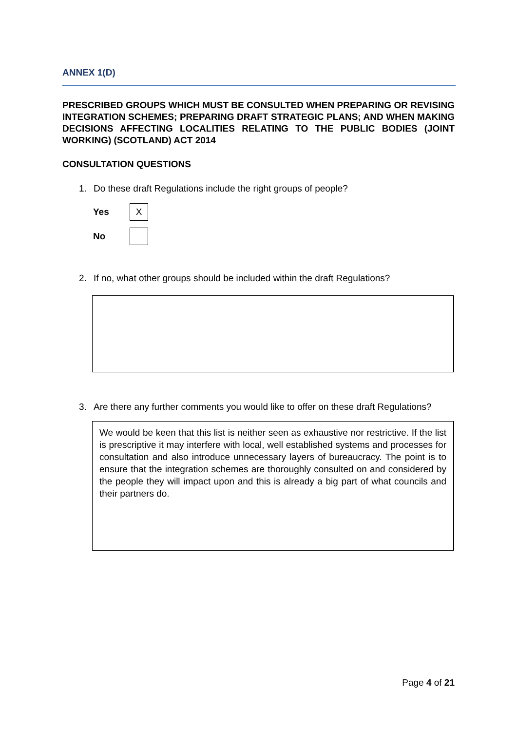ANNEX 1(D)
PRESCRIBED GROUPS WHICH MUST BE CONSULTED WHEN PREPARING OR REVISING INTEGRATION SCHEMES; PREPARING DRAFT STRATEGIC PLANS; AND WHEN MAKING DECISIONS AFFECTING LOCALITIES RELATING TO THE PUBLIC BODIES (JOINT WORKING) (SCOTLAND) ACT 2014
CONSULTATION QUESTIONS
1. Do these draft Regulations include the right groups of people?
Yes
X
No
2. If no, what other groups should be included within the draft Regulations?
3. Are there any further comments you would like to offer on these draft Regulations?
We would be keen that this list is neither seen as exhaustive nor restrictive. If the list is prescriptive it may interfere with local, well established systems and processes for consultation and also introduce unnecessary layers of bureaucracy. The point is to ensure that the integration schemes are thoroughly consulted on and considered by the people they will impact upon and this is already a big part of what councils and their partners do.
Page 4 of 21